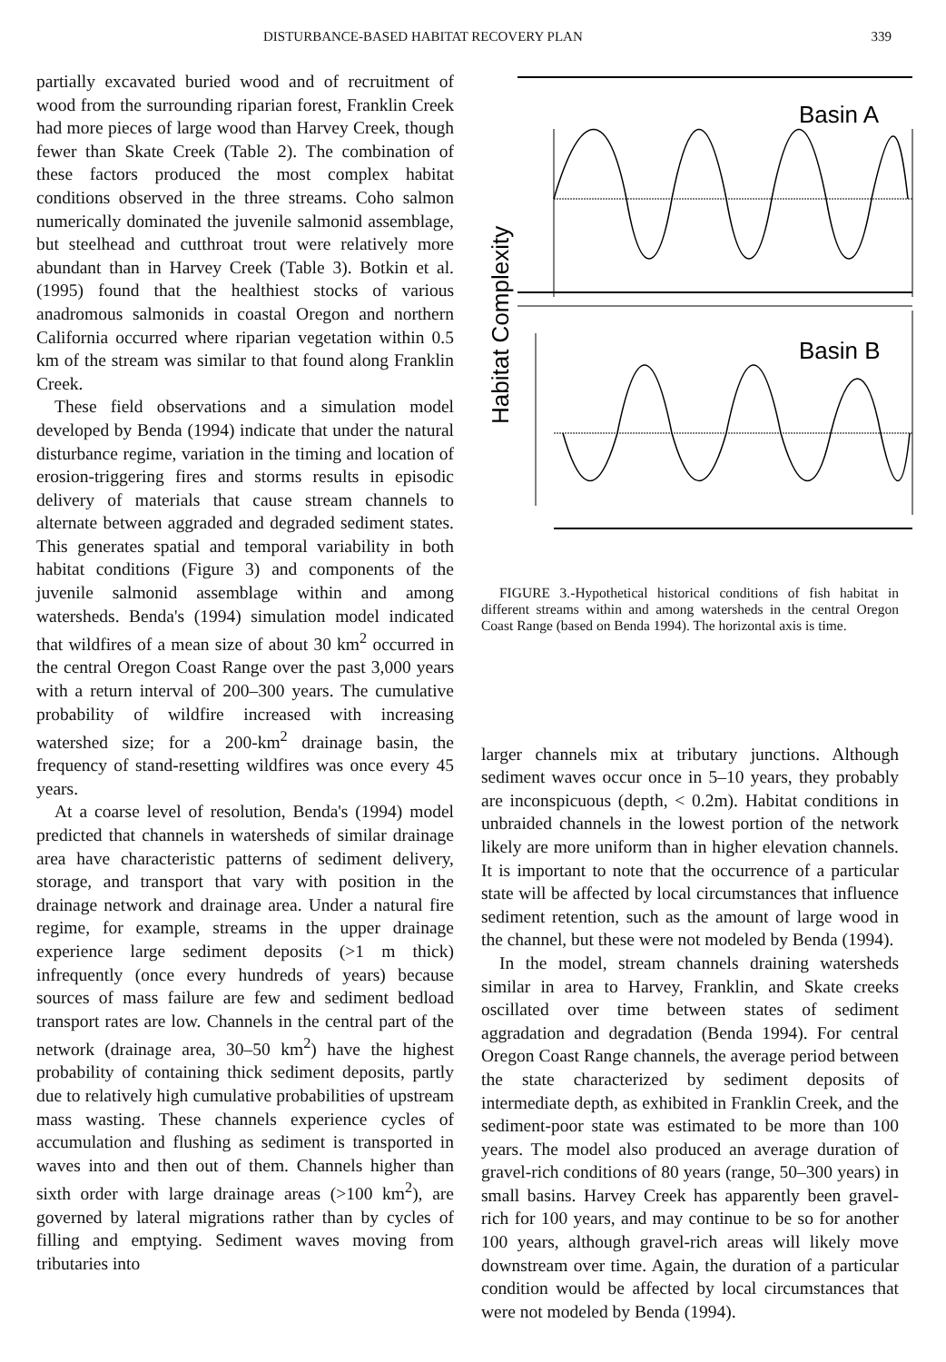DISTURBANCE-BASED HABITAT RECOVERY PLAN 339
partially excavated buried wood and of recruitment of wood from the surrounding riparian forest, Franklin Creek had more pieces of large wood than Harvey Creek, though fewer than Skate Creek (Table 2). The combination of these factors produced the most complex habitat conditions observed in the three streams. Coho salmon numerically dominated the juvenile salmonid assemblage, but steelhead and cutthroat trout were relatively more abundant than in Harvey Creek (Table 3). Botkin et al. (1995) found that the healthiest stocks of various anadromous salmonids in coastal Oregon and northern California occurred where riparian vegetation within 0.5 km of the stream was similar to that found along Franklin Creek.
These field observations and a simulation model developed by Benda (1994) indicate that under the natural disturbance regime, variation in the timing and location of erosion-triggering fires and storms results in episodic delivery of materials that cause stream channels to alternate between aggraded and degraded sediment states. This generates spatial and temporal variability in both habitat conditions (Figure 3) and components of the juvenile salmonid assemblage within and among watersheds. Benda's (1994) simulation model indicated that wildfires of a mean size of about 30 km<sup>2</sup> occurred in the central Oregon Coast Range over the past 3,000 years with a return interval of 200–300 years. The cumulative probability of wildfire increased with increasing watershed size; for a 200-km<sup>2</sup> drainage basin, the frequency of stand-resetting wildfires was once every 45 years.
At a coarse level of resolution, Benda's (1994) model predicted that channels in watersheds of similar drainage area have characteristic patterns of sediment delivery, storage, and transport that vary with position in the drainage network and drainage area. Under a natural fire regime, for example, streams in the upper drainage experience large sediment deposits (>1 m thick) infrequently (once every hundreds of years) because sources of mass failure are few and sediment bedload transport rates are low. Channels in the central part of the network (drainage area, 30–50 km<sup>2</sup>) have the highest probability of containing thick sediment deposits, partly due to relatively high cumulative probabilities of upstream mass wasting. These channels experience cycles of accumulation and flushing as sediment is transported in waves into and then out of them. Channels higher than sixth order with large drainage areas (>100 km<sup>2</sup>), are governed by lateral migrations rather than by cycles of filling and emptying. Sediment waves moving from tributaries into
Basin A
Habitat Complexity
Basin B
FIGURE 3.-Hypothetical historical conditions of fish habitat in different streams within and among watersheds in the central Oregon Coast Range (based on Benda 1994). The horizontal axis is time.
larger channels mix at tributary junctions. Although sediment waves occur once in 5–10 years, they probably are inconspicuous (depth, < 0.2m). Habitat conditions in unbraided channels in the lowest portion of the network likely are more uniform than in higher elevation channels. It is important to note that the occurrence of a particular state will be affected by local circumstances that influence sediment retention, such as the amount of large wood in the channel, but these were not modeled by Benda (1994).
In the model, stream channels draining watersheds similar in area to Harvey, Franklin, and Skate creeks oscillated over time between states of sediment aggradation and degradation (Benda 1994). For central Oregon Coast Range channels, the average period between the state characterized by sediment deposits of intermediate depth, as exhibited in Franklin Creek, and the sediment-poor state was estimated to be more than 100 years. The model also produced an average duration of gravel-rich conditions of 80 years (range, 50–300 years) in small basins. Harvey Creek has apparently been gravel-rich for 100 years, and may continue to be so for another 100 years, although gravel-rich areas will likely move downstream over time. Again, the duration of a particular condition would be affected by local circumstances that were not modeled by Benda (1994).